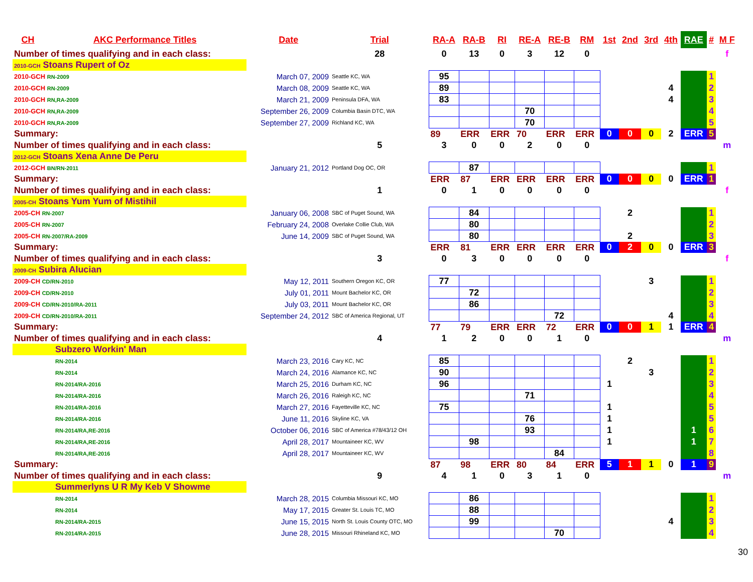| CH | AKC Performance Titles | Date | Trial | RA-A | RA-B | RI | RE-A | RE-B | RM | 1st | 2nd | 3rd | 4th | RAE | # | M F |
| --- | --- | --- | --- | --- | --- | --- | --- | --- | --- | --- | --- | --- | --- | --- | --- | --- |
| Number of times qualifying and in each class: | | | 28 | 0 | 13 | 0 | 3 | 12 | 0 | | | | | | | f |
| 2010-GCH Stoans Rupert of Oz | | | | | | | | | | | | | | | | |
| 2010-GCH RN-2009 | | March 07, 2009 | Seattle KC, WA | 95 | | | | | | | | | | | 1 | |
| 2010-GCH RN-2009 | | March 08, 2009 | Seattle KC, WA | 89 | | | | | | | | | 4 | | 2 | |
| 2010-GCH RN,RA-2009 | | March 21, 2009 | Peninsula DFA, WA | 83 | | | | | | | | | 4 | | 3 | |
| 2010-GCH RN,RA-2009 | | September 26, 2009 | Columbia Basin DTC, WA | | | | 70 | | | | | | | | 4 | |
| 2010-GCH RN,RA-2009 | | September 27, 2009 | Richland KC, WA | | | | 70 | | | | | | | | 5 | |
| Summary: | | | | 89 | ERR | ERR | 70 | ERR | ERR | 0 | 0 | 0 | 2 | ERR | 5 | |
| Number of times qualifying and in each class: | | | 5 | 3 | 0 | 0 | 2 | 0 | 0 | | | | | | | m |
| 2012-GCH Stoans Xena Anne De Peru | | | | | | | | | | | | | | | | |
| 2012-GCH BN/RN-2011 | | January 21, 2012 | Portland Dog OC, OR | | 87 | | | | | | | | | | 1 | |
| Summary: | | | | ERR | 87 | ERR | ERR | ERR | ERR | 0 | 0 | 0 | 0 | ERR | 1 | |
| Number of times qualifying and in each class: | | | 1 | 0 | 1 | 0 | 0 | 0 | 0 | | | | | | | f |
| 2005-CH Stoans Yum Yum of Mistihil | | | | | | | | | | | | | | | | |
| 2005-CH RN-2007 | | January 06, 2008 | SBC of Puget Sound, WA | | 84 | | | | | | 2 | | | | 1 | |
| 2005-CH RN-2007 | | February 24, 2008 | Overlake Collie Club, WA | | 80 | | | | | | | | | | 2 | |
| 2005-CH RN-2007/RA-2009 | | June 14, 2009 | SBC of Puget Sound, WA | | 80 | | | | | | 2 | | | | 3 | |
| Summary: | | | | ERR | 81 | ERR | ERR | ERR | ERR | 0 | 2 | 0 | 0 | ERR | 3 | |
| Number of times qualifying and in each class: | | | 3 | 0 | 3 | 0 | 0 | 0 | 0 | | | | | | | f |
| 2009-CH Subira Alucian | | | | | | | | | | | | | | | | |
| 2009-CH CD/RN-2010 | | May 12, 2011 | Southern Oregon KC, OR | 77 | | | | | | | | 3 | | | 1 | |
| 2009-CH CD/RN-2010 | | July 01, 2011 | Mount Bachelor KC, OR | | 72 | | | | | | | | | | 2 | |
| 2009-CH CD/RN-2010/RA-2011 | | July 03, 2011 | Mount Bachelor KC, OR | | 86 | | | | | | | | | | 3 | |
| 2009-CH CD/RN-2010/RA-2011 | | September 24, 2012 | SBC of America Regional, UT | | | | | 72 | | | | | 4 | | 4 | |
| Summary: | | | | 77 | 79 | ERR | ERR | 72 | ERR | 0 | 0 | 1 | 1 | ERR | 4 | |
| Number of times qualifying and in each class: | | | 4 | 1 | 2 | 0 | 0 | 1 | 0 | | | | | | | m |
| Subzero Workin' Man | | | | | | | | | | | | | | | | |
| RN-2014 | | March 23, 2016 | Cary KC, NC | 85 | | | | | | | 2 | | | | 1 | |
| RN-2014 | | March 24, 2016 | Alamance KC, NC | 90 | | | | | | | | 3 | | | 2 | |
| RN-2014/RA-2016 | | March 25, 2016 | Durham KC, NC | 96 | | | | | | 1 | | | | | 3 | |
| RN-2014/RA-2016 | | March 26, 2016 | Raleigh KC, NC | | | | 71 | | | | | | | | 4 | |
| RN-2014/RA-2016 | | March 27, 2016 | Fayetteville KC, NC | 75 | | | | | | 1 | | | | | 5 | |
| RN-2014/RA-2016 | | June 11, 2016 | Skyline KC, VA | | | | 76 | | | 1 | | | | | 5 | |
| RN-2014/RA,RE-2016 | | October 06, 2016 | SBC of America #78/43/12 OH | | | | 93 | | | 1 | | | | 1 | 6 | |
| RN-2014/RA,RE-2016 | | April 28, 2017 | Mountaineer KC, WV | | 98 | | | | | 1 | | | | 1 | 7 | |
| RN-2014/RA,RE-2016 | | April 28, 2017 | Mountaineer KC, WV | | | | | 84 | | | | | | | 8 | |
| Summary: | | | | 87 | 98 | ERR | 80 | 84 | ERR | 5 | 1 | 1 | 0 | 1 | 9 | |
| Number of times qualifying and in each class: | | | 9 | 4 | 1 | 0 | 3 | 1 | 0 | | | | | | | m |
| Summerlyns U R My Keb V Showme | | | | | | | | | | | | | | | | |
| RN-2014 | | March 28, 2015 | Columbia Missouri KC, MO | | 86 | | | | | | | | | | 1 | |
| RN-2014 | | May 17, 2015 | Greater St. Louis TC, MO | | 88 | | | | | | | | | | 2 | |
| RN-2014/RA-2015 | | June 15, 2015 | North St. Louis County OTC, MO | | 99 | | | | | | | | 4 | | 3 | |
| RN-2014/RA-2015 | | June 28, 2015 | Missouri Rhineland KC, MO | | | | | 70 | | | | | | | 4 | |
30